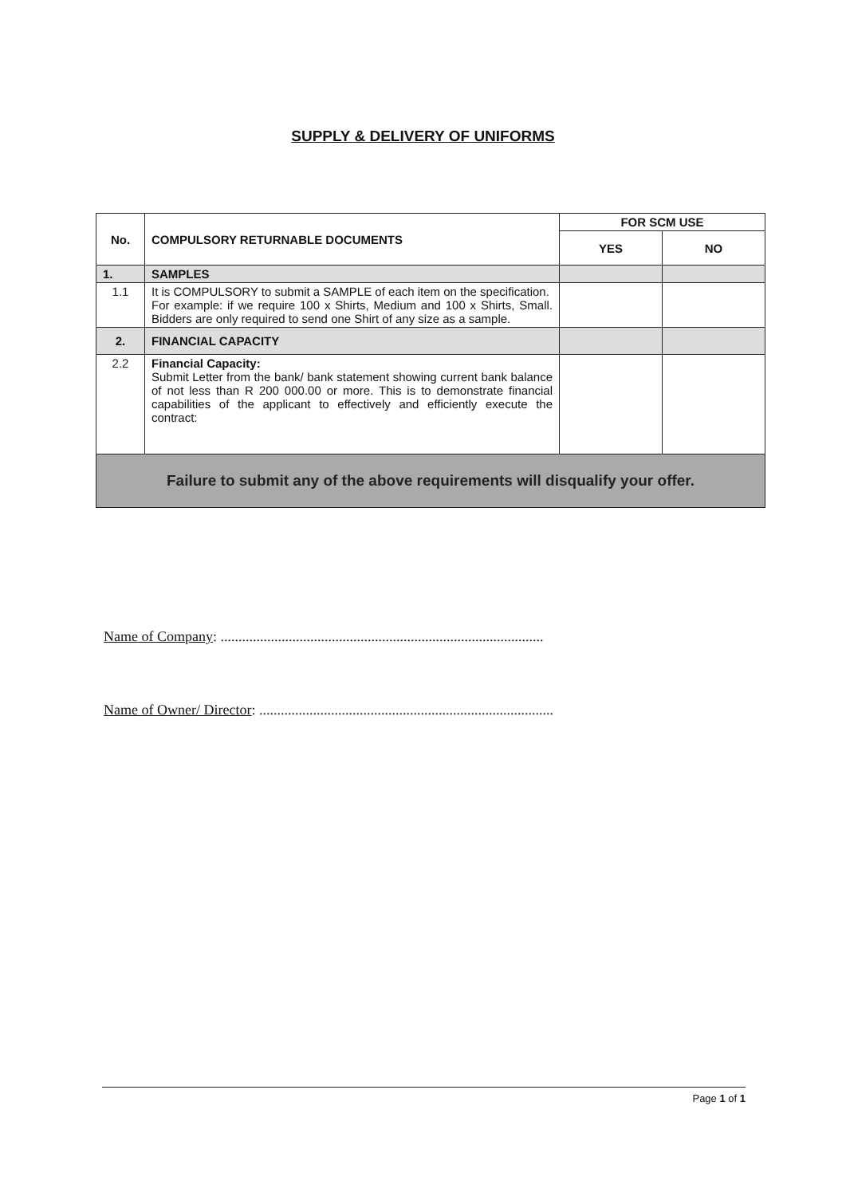SUPPLY & DELIVERY OF UNIFORMS
| No. | COMPULSORY RETURNABLE DOCUMENTS | FOR SCM USE | |
| --- | --- | --- | --- |
| | | YES | NO |
| 1. | SAMPLES | | |
| 1.1 | It is COMPULSORY to submit a SAMPLE of each item on the specification. For example: if we require 100 x Shirts, Medium and 100 x Shirts, Small. Bidders are only required to send one Shirt of any size as a sample. | | |
| 2. | FINANCIAL CAPACITY | | |
| 2.2 | Financial Capacity: Submit Letter from the bank/ bank statement showing current bank balance of not less than R 200 000.00 or more. This is to demonstrate financial capabilities of the applicant to effectively and efficiently execute the contract: | | |
| Failure to submit any of the above requirements will disqualify your offer. | | | |
Name of Company: ..........................................................................................
Name of Owner/ Director: ..................................................................................
Page 1 of 1